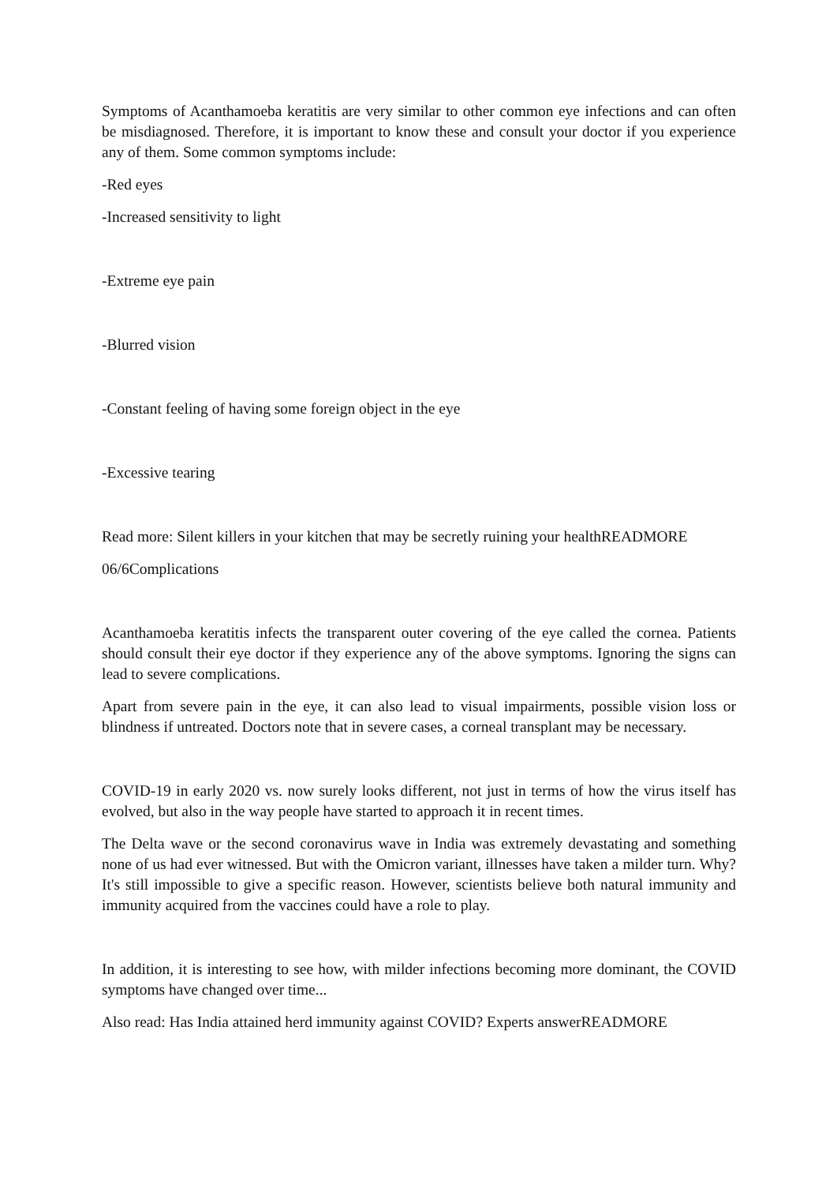Symptoms of Acanthamoeba keratitis are very similar to other common eye infections and can often be misdiagnosed. Therefore, it is important to know these and consult your doctor if you experience any of them. Some common symptoms include:
-Red eyes
-Increased sensitivity to light
-Extreme eye pain
-Blurred vision
-Constant feeling of having some foreign object in the eye
-Excessive tearing
Read more: Silent killers in your kitchen that may be secretly ruining your healthREADMORE
06/6Complications
Acanthamoeba keratitis infects the transparent outer covering of the eye called the cornea. Patients should consult their eye doctor if they experience any of the above symptoms. Ignoring the signs can lead to severe complications.
Apart from severe pain in the eye, it can also lead to visual impairments, possible vision loss or blindness if untreated. Doctors note that in severe cases, a corneal transplant may be necessary.
COVID-19 in early 2020 vs. now surely looks different, not just in terms of how the virus itself has evolved, but also in the way people have started to approach it in recent times.
The Delta wave or the second coronavirus wave in India was extremely devastating and something none of us had ever witnessed. But with the Omicron variant, illnesses have taken a milder turn. Why? It's still impossible to give a specific reason. However, scientists believe both natural immunity and immunity acquired from the vaccines could have a role to play.
In addition, it is interesting to see how, with milder infections becoming more dominant, the COVID symptoms have changed over time...
Also read: Has India attained herd immunity against COVID? Experts answerREADMORE